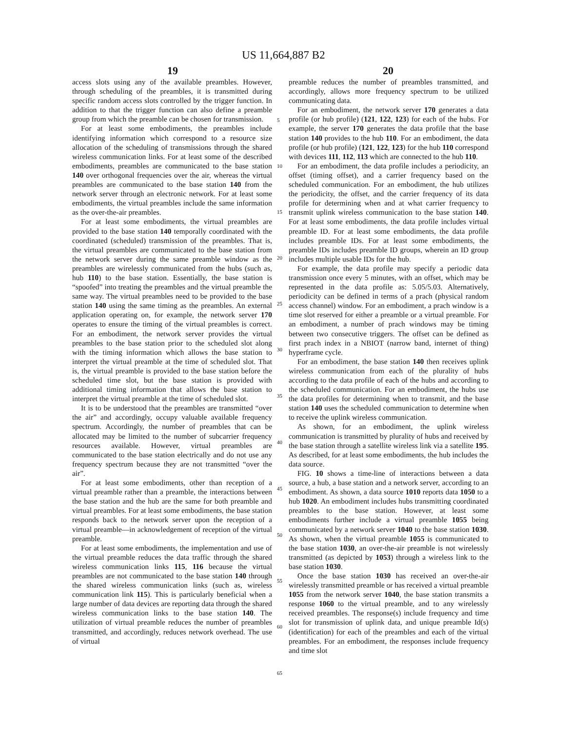US 11,664,887 B2
19 20
access slots using any of the available preambles. However, through scheduling of the preambles, it is transmitted during specific random access slots controlled by the trigger function. In addition to that the trigger function can also define a preamble group from which the preamble can be chosen for transmission.
For at least some embodiments, the preambles include identifying information which correspond to a resource size allocation of the scheduling of transmissions through the shared wireless communication links. For at least some of the described embodiments, preambles are communicated to the base station 140 over orthogonal frequencies over the air, whereas the virtual preambles are communicated to the base station 140 from the network server through an electronic network. For at least some embodiments, the virtual preambles include the same information as the over-the-air preambles.
For at least some embodiments, the virtual preambles are provided to the base station 140 temporally coordinated with the coordinated (scheduled) transmission of the preambles. That is, the virtual preambles are communicated to the base station from the network server during the same preamble window as the preambles are wirelessly communicated from the hubs (such as, hub 110) to the base station. Essentially, the base station is “spoofed” into treating the preambles and the virtual preamble the same way. The virtual preambles need to be provided to the base station 140 using the same timing as the preambles. An external application operating on, for example, the network server 170 operates to ensure the timing of the virtual preambles is correct. For an embodiment, the network server provides the virtual preambles to the base station prior to the scheduled slot along with the timing information which allows the base station to interpret the virtual preamble at the time of scheduled slot. That is, the virtual preamble is provided to the base station before the scheduled time slot, but the base station is provided with additional timing information that allows the base station to interpret the virtual preamble at the time of scheduled slot.
It is to be understood that the preambles are transmitted “over the air” and accordingly, occupy valuable available frequency spectrum. Accordingly, the number of preambles that can be allocated may be limited to the number of subcarrier frequency resources available. However, virtual preambles are communicated to the base station electrically and do not use any frequency spectrum because they are not transmitted “over the air”.
For at least some embodiments, other than reception of a virtual preamble rather than a preamble, the interactions between the base station and the hub are the same for both preamble and virtual preambles. For at least some embodiments, the base station responds back to the network server upon the reception of a virtual preamble—in acknowledgement of reception of the virtual preamble.
For at least some embodiments, the implementation and use of the virtual preamble reduces the data traffic through the shared wireless communication links 115, 116 because the virtual preambles are not communicated to the base station 140 through the shared wireless communication links (such as, wireless communication link 115). This is particularly beneficial when a large number of data devices are reporting data through the shared wireless communication links to the base station 140. The utilization of virtual preamble reduces the number of preambles transmitted, and accordingly, reduces network overhead. The use of virtual
preamble reduces the number of preambles transmitted, and accordingly, allows more frequency spectrum to be utilized communicating data.
For an embodiment, the network server 170 generates a data profile (or hub profile) (121, 122, 123) for each of the hubs. For example, the server 170 generates the data profile that the base station 140 provides to the hub 110. For an embodiment, the data profile (or hub profile) (121, 122, 123) for the hub 110 correspond with devices 111, 112, 113 which are connected to the hub 110.
For an embodiment, the data profile includes a periodicity, an offset (timing offset), and a carrier frequency based on the scheduled communication. For an embodiment, the hub utilizes the periodicity, the offset, and the carrier frequency of its data profile for determining when and at what carrier frequency to transmit uplink wireless communication to the base station 140. For at least some embodiments, the data profile includes virtual preamble ID. For at least some embodiments, the data profile includes preamble IDs. For at least some embodiments, the preamble IDs includes preamble ID groups, wherein an ID group includes multiple usable IDs for the hub.
For example, the data profile may specify a periodic data transmission once every 5 minutes, with an offset, which may be represented in the data profile as: 5.05/5.03. Alternatively, periodicity can be defined in terms of a prach (physical random access channel) window. For an embodiment, a prach window is a time slot reserved for either a preamble or a virtual preamble. For an embodiment, a number of prach windows may be timing between two consecutive triggers. The offset can be defined as first prach index in a NBIOT (narrow band, internet of thing) hyperframe cycle.
For an embodiment, the base station 140 then receives uplink wireless communication from each of the plurality of hubs according to the data profile of each of the hubs and according to the scheduled communication. For an embodiment, the hubs use the data profiles for determining when to transmit, and the base station 140 uses the scheduled communication to determine when to receive the uplink wireless communication.
As shown, for an embodiment, the uplink wireless communication is transmitted by plurality of hubs and received by the base station through a satellite wireless link via a satellite 195. As described, for at least some embodiments, the hub includes the data source.
FIG. 10 shows a time-line of interactions between a data source, a hub, a base station and a network server, according to an embodiment. As shown, a data source 1010 reports data 1050 to a hub 1020. An embodiment includes hubs transmitting coordinated preambles to the base station. However, at least some embodiments further include a virtual preamble 1055 being communicated by a network server 1040 to the base station 1030. As shown, when the virtual preamble 1055 is communicated to the base station 1030, an over-the-air preamble is not wirelessly transmitted (as depicted by 1053) through a wireless link to the base station 1030.
Once the base station 1030 has received an over-the-air wirelessly transmitted preamble or has received a virtual preamble 1055 from the network server 1040, the base station transmits a response 1060 to the virtual preamble, and to any wirelessly received preambles. The response(s) include frequency and time slot for transmission of uplink data, and unique preamble Id(s) (identification) for each of the preambles and each of the virtual preambles. For an embodiment, the responses include frequency and time slot
5
10
15
20
25
30
35
40
45
50
55
60
65